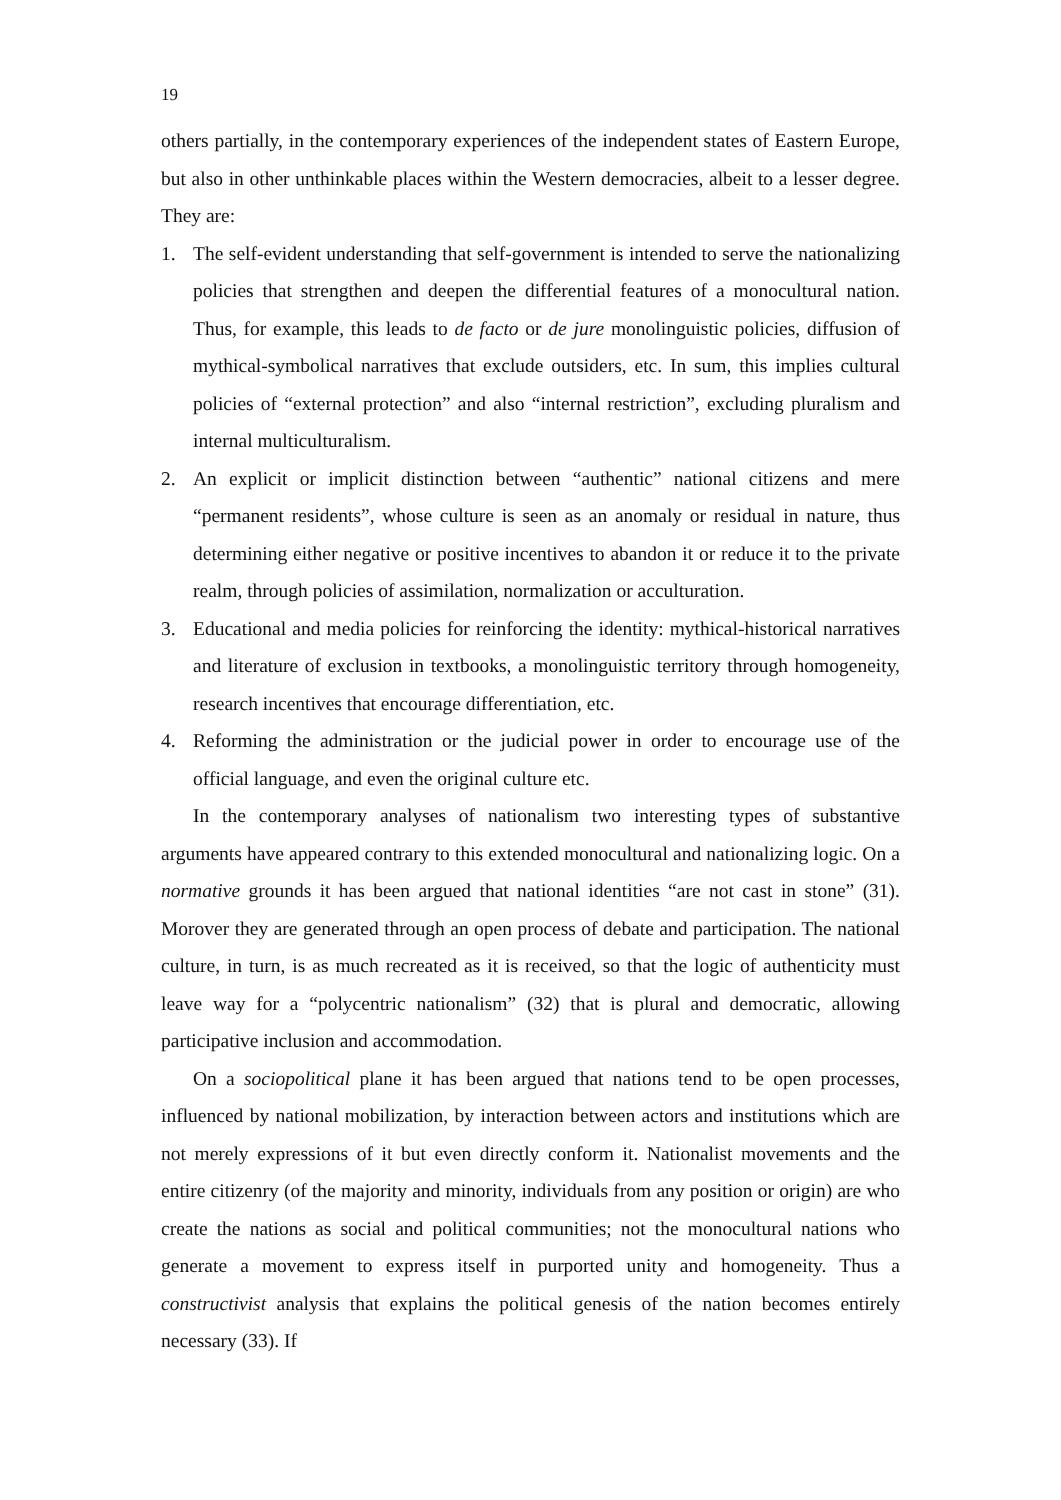19
others partially, in the contemporary experiences of the independent states of Eastern Europe, but also in other unthinkable places within the Western democracies, albeit to a lesser degree. They are:
1. The self-evident understanding that self-government is intended to serve the nationalizing policies that strengthen and deepen the differential features of a monocultural nation. Thus, for example, this leads to de facto or de jure monolinguistic policies, diffusion of mythical-symbolical narratives that exclude outsiders, etc. In sum, this implies cultural policies of “external protection” and also “internal restriction”, excluding pluralism and internal multiculturalism.
2. An explicit or implicit distinction between “authentic” national citizens and mere “permanent residents”, whose culture is seen as an anomaly or residual in nature, thus determining either negative or positive incentives to abandon it or reduce it to the private realm, through policies of assimilation, normalization or acculturation.
3. Educational and media policies for reinforcing the identity: mythical-historical narratives and literature of exclusion in textbooks, a monolinguistic territory through homogeneity, research incentives that encourage differentiation, etc.
4. Reforming the administration or the judicial power in order to encourage use of the official language, and even the original culture etc.
In the contemporary analyses of nationalism two interesting types of substantive arguments have appeared contrary to this extended monocultural and nationalizing logic. On a normative grounds it has been argued that national identities “are not cast in stone” (31). Morover they are generated through an open process of debate and participation. The national culture, in turn, is as much recreated as it is received, so that the logic of authenticity must leave way for a “polycentric nationalism” (32) that is plural and democratic, allowing participative inclusion and accommodation.
On a sociopolitical plane it has been argued that nations tend to be open processes, influenced by national mobilization, by interaction between actors and institutions which are not merely expressions of it but even directly conform it. Nationalist movements and the entire citizenry (of the majority and minority, individuals from any position or origin) are who create the nations as social and political communities; not the monocultural nations who generate a movement to express itself in purported unity and homogeneity. Thus a constructivist analysis that explains the political genesis of the nation becomes entirely necessary (33). If